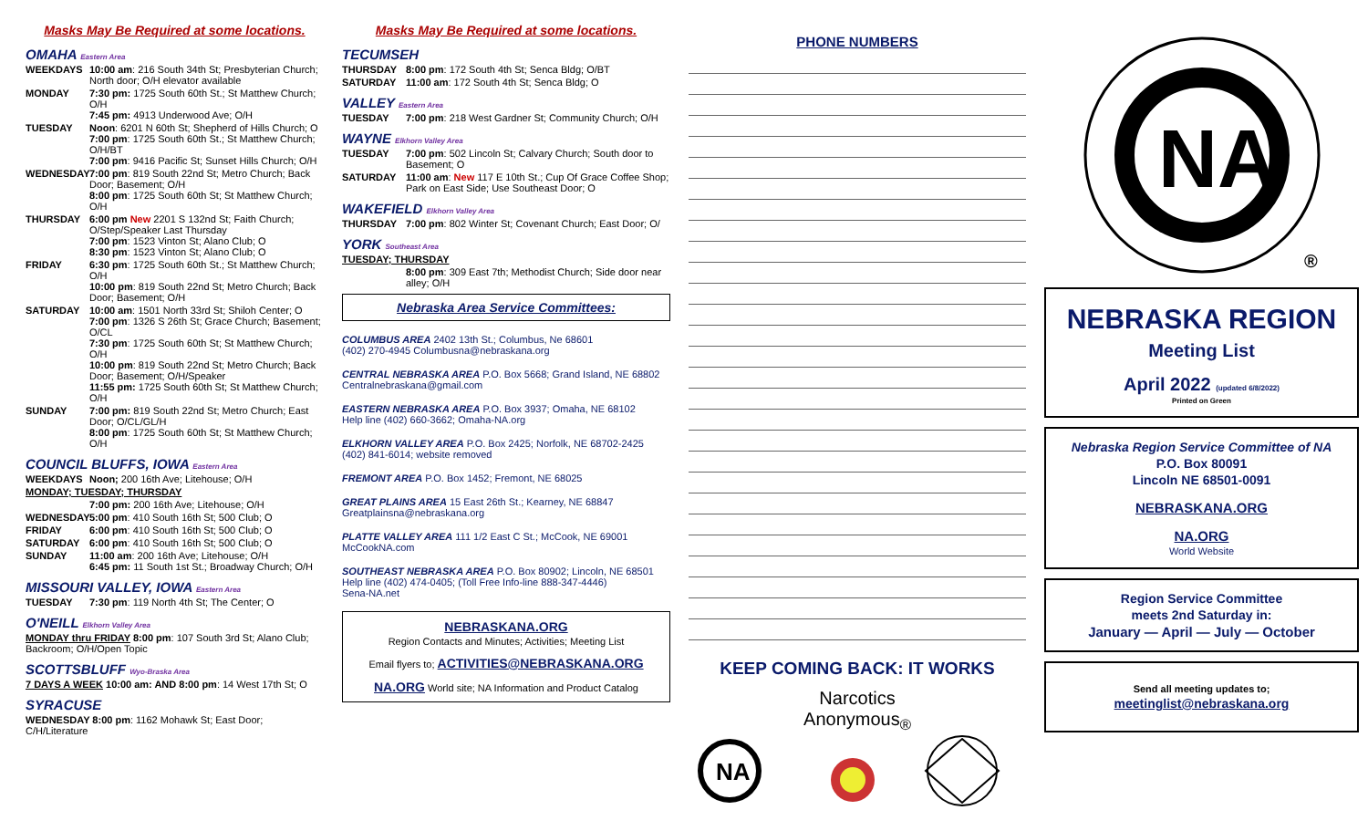Masks May Be Required at some locations.
OMAHA Eastern Area
WEEKDAYS 10:00 am: 216 South 34th St; Presbyterian Church; North door; O/H elevator available
MONDAY 7:30 pm: 1725 South 60th St.; St Matthew Church; O/H
7:45 pm: 4913 Underwood Ave; O/H
TUESDAY Noon: 6201 N 60th St; Shepherd of Hills Church; O
7:00 pm: 1725 South 60th St.; St Matthew Church; O/H/BT
7:00 pm: 9416 Pacific St; Sunset Hills Church; O/H
WEDNESDAY 7:00 pm: 819 South 22nd St; Metro Church; Back Door; Basement; O/H
8:00 pm: 1725 South 60th St; St Matthew Church; O/H
THURSDAY 6:00 pm New 2201 S 132nd St; Faith Church; O/Step/Speaker Last Thursday
7:00 pm: 1523 Vinton St; Alano Club; O
8:30 pm: 1523 Vinton St; Alano Club; O
FRIDAY 6:30 pm: 1725 South 60th St.; St Matthew Church; O/H
10:00 pm: 819 South 22nd St; Metro Church; Back Door; Basement; O/H
SATURDAY 10:00 am: 1501 North 33rd St; Shiloh Center; O
7:00 pm: 1326 S 26th St; Grace Church; Basement; O/CL
7:30 pm: 1725 South 60th St; St Matthew Church; O/H
10:00 pm: 819 South 22nd St; Metro Church; Back Door; Basement; O/H/Speaker
11:55 pm: 1725 South 60th St; St Matthew Church; O/H
SUNDAY 7:00 pm: 819 South 22nd St; Metro Church; East Door; O/CL/GL/H
8:00 pm: 1725 South 60th St; St Matthew Church; O/H
COUNCIL BLUFFS, IOWA Eastern Area
WEEKDAYS Noon; 200 16th Ave; Litehouse; O/H
MONDAY; TUESDAY; THURSDAY
7:00 pm: 200 16th Ave; Litehouse; O/H
WEDNESDAY 5:00 pm: 410 South 16th St; 500 Club; O
FRIDAY 6:00 pm: 410 South 16th St; 500 Club; O
SATURDAY 6:00 pm: 410 South 16th St; 500 Club; O
SUNDAY 11:00 am: 200 16th Ave; Litehouse; O/H
6:45 pm: 11 South 1st St.; Broadway Church; O/H
MISSOURI VALLEY, IOWA Eastern Area
TUESDAY 7:30 pm: 119 North 4th St; The Center; O
O'NEILL Elkhorn Valley Area
MONDAY thru FRIDAY 8:00 pm: 107 South 3rd St; Alano Club; Backroom; O/H/Open Topic
SCOTTSBLUFF Wyo-Braska Area
7 DAYS A WEEK 10:00 am: AND 8:00 pm: 14 West 17th St; O
SYRACUSE
WEDNESDAY 8:00 pm: 1162 Mohawk St; East Door; C/H/Literature
Masks May Be Required at some locations.
TECUMSEH
THURSDAY 8:00 pm: 172 South 4th St; Senca Bldg; O/BT
SATURDAY 11:00 am: 172 South 4th St; Senca Bldg; O
VALLEY Eastern Area
TUESDAY 7:00 pm: 218 West Gardner St; Community Church; O/H
WAYNE Elkhorn Valley Area
TUESDAY 7:00 pm: 502 Lincoln St; Calvary Church; South door to Basement; O
SATURDAY 11:00 am: New 117 E 10th St.; Cup Of Grace Coffee Shop; Park on East Side; Use Southeast Door; O
WAKEFIELD Elkhorn Valley Area
THURSDAY 7:00 pm: 802 Winter St; Covenant Church; East Door; O/
YORK Southeast Area
TUESDAY; THURSDAY
8:00 pm: 309 East 7th; Methodist Church; Side door near alley; O/H
Nebraska Area Service Committees:
COLUMBUS AREA 2402 13th St.; Columbus, Ne 68601
(402) 270-4945 Columbusna@nebraskana.org
CENTRAL NEBRASKA AREA P.O. Box 5668; Grand Island, NE 68802
Centralnebraskana@gmail.com
EASTERN NEBRASKA AREA P.O. Box 3937; Omaha, NE 68102
Help line (402) 660-3662; Omaha-NA.org
ELKHORN VALLEY AREA P.O. Box 2425; Norfolk, NE 68702-2425
(402) 841-6014; website removed
FREMONT AREA P.O. Box 1452; Fremont, NE 68025
GREAT PLAINS AREA 15 East 26th St.; Kearney, NE 68847
Greatplainsna@nebraskana.org
PLATTE VALLEY AREA 111 1/2 East C St.; McCook, NE 69001
McCookNA.com
SOUTHEAST NEBRASKA AREA P.O. Box 80902; Lincoln, NE 68501
Help line (402) 474-0405; (Toll Free Info-line 888-347-4446)
Sena-NA.net
NEBRASKANA.ORG
Region Contacts and Minutes; Activities; Meeting List
Email flyers to; ACTIVITIES@NEBRASKANA.ORG
NA.ORG World site; NA Information and Product Catalog
PHONE NUMBERS
KEEP COMING BACK: IT WORKS
Narcotics
Anonymous<sub>®</sub>
NA
NA
®
NEBRASKA REGION
Meeting List
April 2022 (updated 6/8/2022)
Printed on Green
Nebraska Region Service Committee of NA
P.O. Box 80091
Lincoln NE 68501-0091
NEBRASKANA.ORG
NA.ORG
World Website
Region Service Committee
meets 2nd Saturday in:
January — April — July — October
Send all meeting updates to;
meetinglist@nebraskana.org